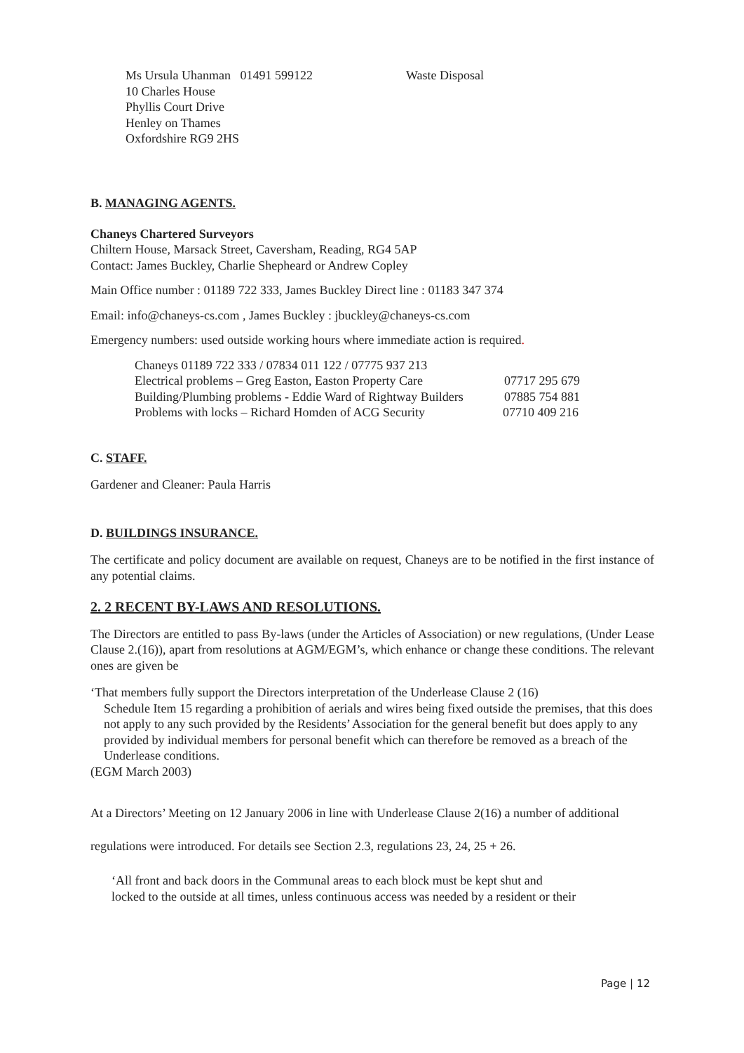Ms Ursula Uhanman 01491 599122 Waste Disposal
10 Charles House
Phyllis Court Drive
Henley on Thames
Oxfordshire RG9 2HS
B. MANAGING AGENTS.
Chaneys Chartered Surveyors
Chiltern House, Marsack Street, Caversham, Reading, RG4 5AP
Contact: James Buckley, Charlie Shepheard or Andrew Copley
Main Office number : 01189 722 333, James Buckley Direct line : 01183 347 374
Email: info@chaneys-cs.com , James Buckley : jbuckley@chaneys-cs.com
Emergency numbers: used outside working hours where immediate action is required.
Chaneys 01189 722 333 / 07834 011 122 / 07775 937 213
Electrical problems – Greg Easton, Easton Property Care 07717 295 679
Building/Plumbing problems - Eddie Ward of Rightway Builders 07885 754 881
Problems with locks – Richard Homden of ACG Security 07710 409 216
C. STAFF.
Gardener and Cleaner: Paula Harris
D. BUILDINGS INSURANCE.
The certificate and policy document are available on request, Chaneys are to be notified in the first instance of any potential claims.
2. 2 RECENT BY-LAWS AND RESOLUTIONS.
The Directors are entitled to pass By-laws (under the Articles of Association) or new regulations, (Under Lease Clause 2.(16)), apart from resolutions at AGM/EGM’s, which enhance or change these conditions. The relevant ones are given be
‘That members fully support the Directors interpretation of the Underlease Clause 2 (16)
Schedule Item 15 regarding a prohibition of aerials and wires being fixed outside the premises, that this does not apply to any such provided by the Residents’ Association for the general benefit but does apply to any provided by individual members for personal benefit which can therefore be removed as a breach of the Underlease conditions.
(EGM March 2003)
At a Directors’ Meeting on 12 January 2006 in line with Underlease Clause 2(16) a number of additional
regulations were introduced. For details see Section 2.3, regulations 23, 24, 25 + 26.
‘All front and back doors in the Communal areas to each block must be kept shut and
locked to the outside at all times, unless continuous access was needed by a resident or their
Page | 12